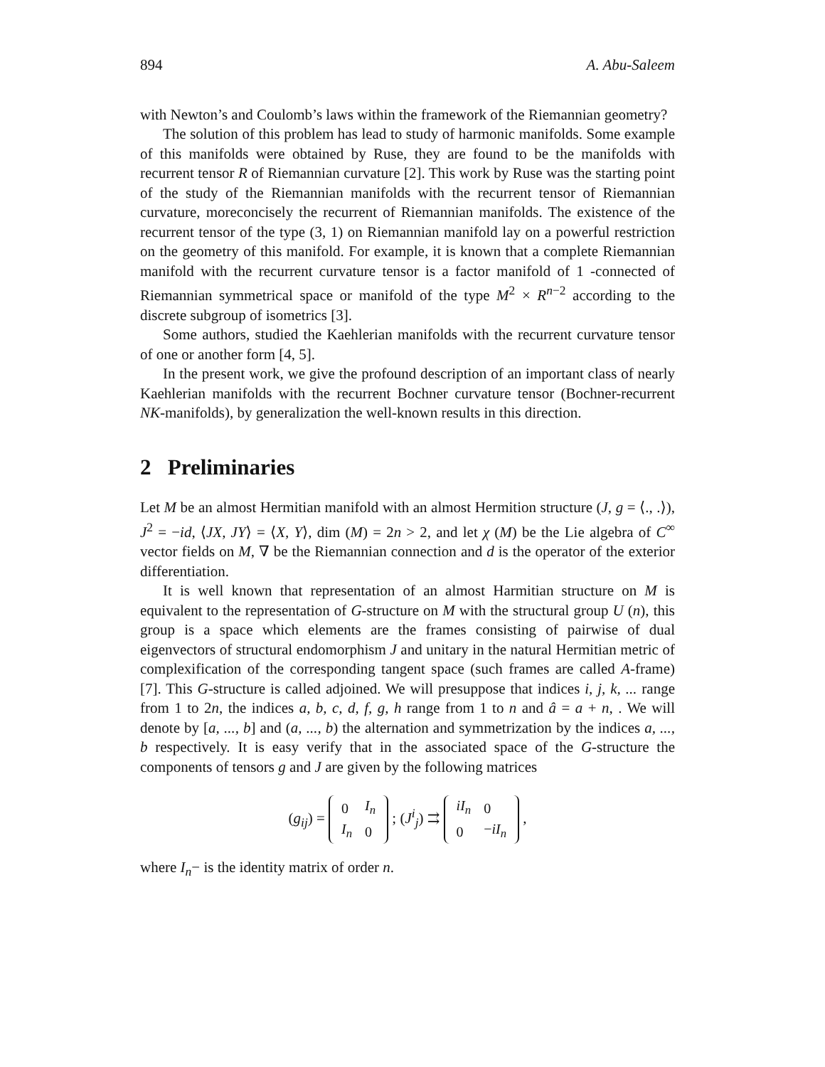894 A. Abu-Saleem
with Newton’s and Coulomb’s laws within the framework of the Riemannian geometry?
The solution of this problem has lead to study of harmonic manifolds. Some example of this manifolds were obtained by Ruse, they are found to be the manifolds with recurrent tensor R of Riemannian curvature [2]. This work by Ruse was the starting point of the study of the Riemannian manifolds with the recurrent tensor of Riemannian curvature, moreconcisely the recurrent of Riemannian manifolds. The existence of the recurrent tensor of the type (3, 1) on Riemannian manifold lay on a powerful restriction on the geometry of this manifold. For example, it is known that a complete Riemannian manifold with the recurrent curvature tensor is a factor manifold of 1 -connected of Riemannian symmetrical space or manifold of the type M<sup>2</sup> × R<sup>n−2</sup> according to the discrete subgroup of isometrics [3].
Some authors, studied the Kaehlerian manifolds with the recurrent curvature tensor of one or another form [4, 5].
In the present work, we give the profound description of an important class of nearly Kaehlerian manifolds with the recurrent Bochner curvature tensor (Bochner-recurrent NK-manifolds), by generalization the well-known results in this direction.
2 Preliminaries
Let M be an almost Hermitian manifold with an almost Hermition structure (J, g = ⟨., .⟩), J<sup>2</sup> = −id, ⟨JX, JY⟩ = ⟨X, Y⟩, dim (M) = 2n > 2, and let χ (M) be the Lie algebra of C<sup>∞</sup> vector fields on M, ∇ be the Riemannian connection and d is the operator of the exterior differentiation.
It is well known that representation of an almost Harmitian structure on M is equivalent to the representation of G-structure on M with the structural group U (n), this group is a space which elements are the frames consisting of pairwise of dual eigenvectors of structural endomorphism J and unitary in the natural Hermitian metric of complexification of the corresponding tangent space (such frames are called A-frame) [7]. This G-structure is called adjoined. We will presuppose that indices i, j, k, ... range from 1 to 2n, the indices a, b, c, d, f, g, h range from 1 to n and â = a + n, . We will denote by [a, ..., b] and (a, ..., b) the alternation and symmetrization by the indices a, ..., b respectively. It is easy verify that in the associated space of the G-structure the components of tensors g and J are given by the following matrices
(g<sub>ij</sub>) =
| 0 | I<sub>n</sub> |
| I<sub>n</sub> | 0 |
; (J<sup>i</sup><sub>j</sub>) ⇉
| iI<sub>n</sub> | 0 |
| 0 | − iI<sub>n</sub> |
,
where I<sub>n</sub>− is the identity matrix of order n.